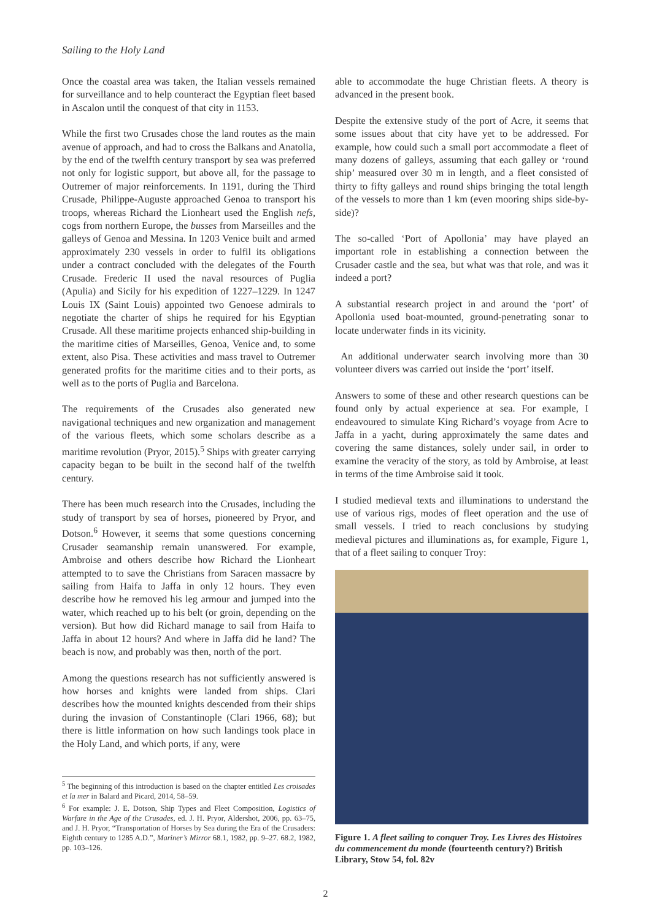Sailing to the Holy Land
Once the coastal area was taken, the Italian vessels remained for surveillance and to help counteract the Egyptian fleet based in Ascalon until the conquest of that city in 1153.
While the first two Crusades chose the land routes as the main avenue of approach, and had to cross the Balkans and Anatolia, by the end of the twelfth century transport by sea was preferred not only for logistic support, but above all, for the passage to Outremer of major reinforcements. In 1191, during the Third Crusade, Philippe-Auguste approached Genoa to transport his troops, whereas Richard the Lionheart used the English nefs, cogs from northern Europe, the busses from Marseilles and the galleys of Genoa and Messina. In 1203 Venice built and armed approximately 230 vessels in order to fulfil its obligations under a contract concluded with the delegates of the Fourth Crusade. Frederic II used the naval resources of Puglia (Apulia) and Sicily for his expedition of 1227–1229. In 1247 Louis IX (Saint Louis) appointed two Genoese admirals to negotiate the charter of ships he required for his Egyptian Crusade. All these maritime projects enhanced ship-building in the maritime cities of Marseilles, Genoa, Venice and, to some extent, also Pisa. These activities and mass travel to Outremer generated profits for the maritime cities and to their ports, as well as to the ports of Puglia and Barcelona.
The requirements of the Crusades also generated new navigational techniques and new organization and management of the various fleets, which some scholars describe as a maritime revolution (Pryor, 2015).<sup>5</sup> Ships with greater carrying capacity began to be built in the second half of the twelfth century.
There has been much research into the Crusades, including the study of transport by sea of horses, pioneered by Pryor, and Dotson.<sup>6</sup> However, it seems that some questions concerning Crusader seamanship remain unanswered. For example, Ambroise and others describe how Richard the Lionheart attempted to to save the Christians from Saracen massacre by sailing from Haifa to Jaffa in only 12 hours. They even describe how he removed his leg armour and jumped into the water, which reached up to his belt (or groin, depending on the version). But how did Richard manage to sail from Haifa to Jaffa in about 12 hours? And where in Jaffa did he land? The beach is now, and probably was then, north of the port.
Among the questions research has not sufficiently answered is how horses and knights were landed from ships. Clari describes how the mounted knights descended from their ships during the invasion of Constantinople (Clari 1966, 68); but there is little information on how such landings took place in the Holy Land, and which ports, if any, were
<sup>5</sup> The beginning of this introduction is based on the chapter entitled Les croisades et la mer in Balard and Picard, 2014, 58–59.
<sup>6</sup> For example: J. E. Dotson, Ship Types and Fleet Composition, Logistics of Warfare in the Age of the Crusades, ed. J. H. Pryor, Aldershot, 2006, pp. 63–75, and J. H. Pryor, “Transportation of Horses by Sea during the Era of the Crusaders: Eighth century to 1285 A.D.”, Mariner’s Mirror 68.1, 1982, pp. 9–27. 68.2, 1982, pp. 103–126.
able to accommodate the huge Christian fleets. A theory is advanced in the present book.
Despite the extensive study of the port of Acre, it seems that some issues about that city have yet to be addressed. For example, how could such a small port accommodate a fleet of many dozens of galleys, assuming that each galley or ‘round ship’ measured over 30 m in length, and a fleet consisted of thirty to fifty galleys and round ships bringing the total length of the vessels to more than 1 km (even mooring ships side-by-side)?
The so-called ‘Port of Apollonia’ may have played an important role in establishing a connection between the Crusader castle and the sea, but what was that role, and was it indeed a port?
A substantial research project in and around the ‘port’ of Apollonia used boat-mounted, ground-penetrating sonar to locate underwater finds in its vicinity.
An additional underwater search involving more than 30 volunteer divers was carried out inside the ‘port’ itself.
Answers to some of these and other research questions can be found only by actual experience at sea. For example, I endeavoured to simulate King Richard’s voyage from Acre to Jaffa in a yacht, during approximately the same dates and covering the same distances, solely under sail, in order to examine the veracity of the story, as told by Ambroise, at least in terms of the time Ambroise said it took.
I studied medieval texts and illuminations to understand the use of various rigs, modes of fleet operation and the use of small vessels. I tried to reach conclusions by studying medieval pictures and illuminations as, for example, Figure 1, that of a fleet sailing to conquer Troy:
Figure 1. A fleet sailing to conquer Troy. Les Livres des Histoires du commencement du monde (fourteenth century?) British Library, Stow 54, fol. 82v
2